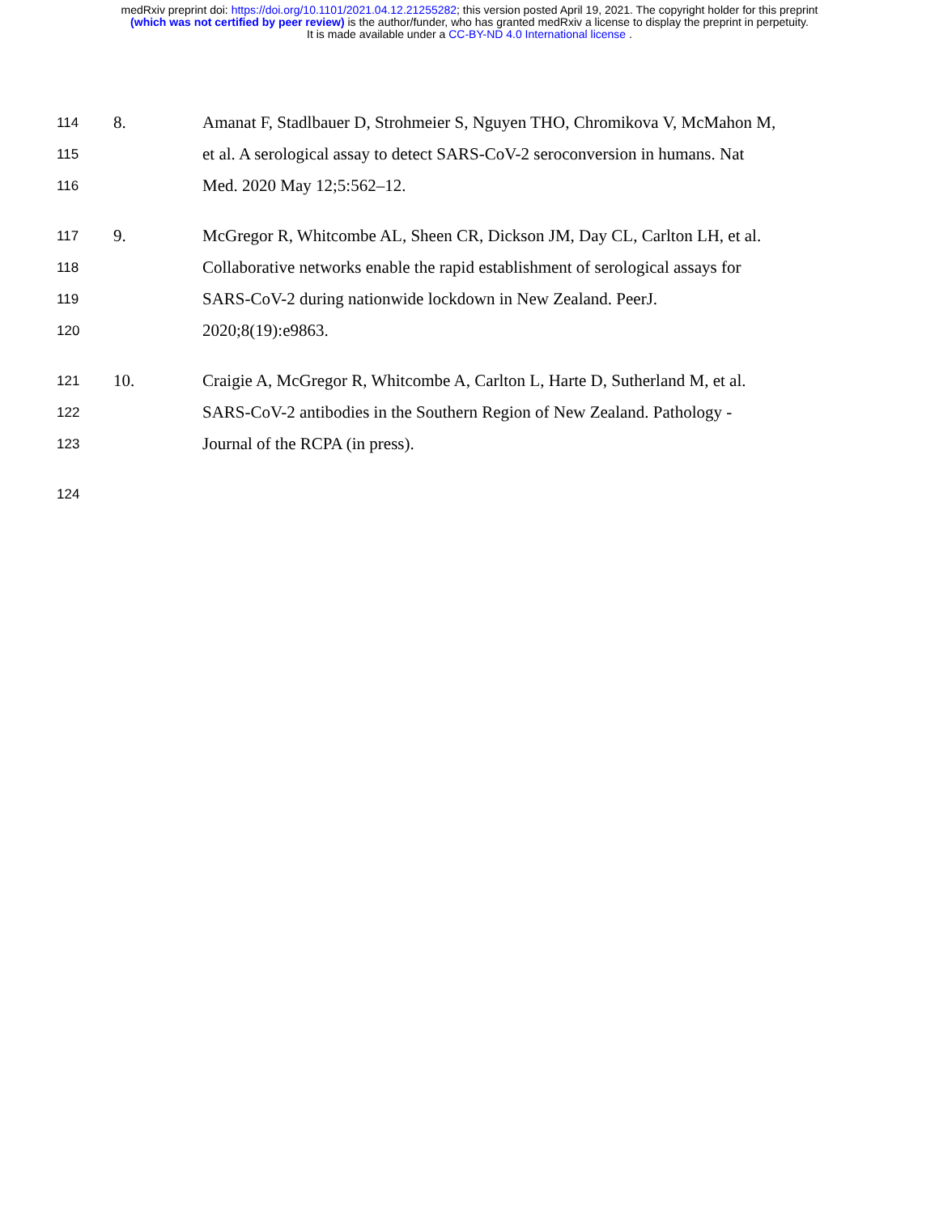medRxiv preprint doi: https://doi.org/10.1101/2021.04.12.21255282; this version posted April 19, 2021. The copyright holder for this preprint
(which was not certified by peer review) is the author/funder, who has granted medRxiv a license to display the preprint in perpetuity.
It is made available under a CC-BY-ND 4.0 International license .
114 8. Amanat F, Stadlbauer D, Strohmeier S, Nguyen THO, Chromikova V, McMahon M,
115 et al. A serological assay to detect SARS-CoV-2 seroconversion in humans. Nat
116 Med. 2020 May 12;5:562–12.
117 9. McGregor R, Whitcombe AL, Sheen CR, Dickson JM, Day CL, Carlton LH, et al.
118 Collaborative networks enable the rapid establishment of serological assays for
119 SARS-CoV-2 during nationwide lockdown in New Zealand. PeerJ.
120 2020;8(19):e9863.
121 10. Craigie A, McGregor R, Whitcombe A, Carlton L, Harte D, Sutherland M, et al.
122 SARS-CoV-2 antibodies in the Southern Region of New Zealand. Pathology -
123 Journal of the RCPA (in press).
124